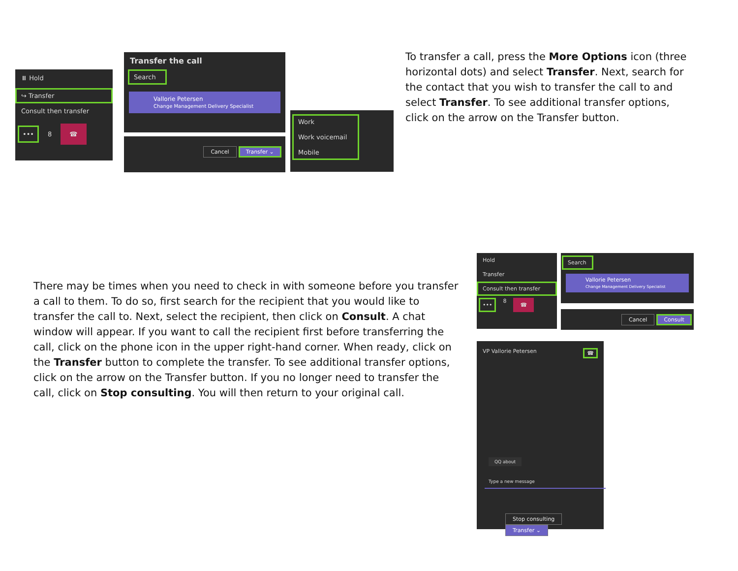⏸ Hold
↪ Transfer
Consult then transfer
••• 8 ☎
Transfer the call
Search
Vallorie Petersen
Change Management Delivery Specialist
Cancel Transfer ⌄
Work
Work voicemail
Mobile
To transfer a call, press the More Options icon (three horizontal dots) and select Transfer. Next, search for the contact that you wish to transfer the call to and select Transfer. To see additional transfer options, click on the arrow on the Transfer button.
There may be times when you need to check in with someone before you transfer a call to them. To do so, first search for the recipient that you would like to transfer the call to. Next, select the recipient, then click on Consult. A chat window will appear. If you want to call the recipient first before transferring the call, click on the phone icon in the upper right-hand corner. When ready, click on the Transfer button to complete the transfer. To see additional transfer options, click on the arrow on the Transfer button. If you no longer need to transfer the call, click on Stop consulting. You will then return to your original call.
Hold
Transfer
Consult then transfer
••• 8 ☎
Search
Vallorie Petersen
Change Management Delivery Specialist
Cancel Consult
VP Vallorie Petersen ☎
QQ about
Type a new message
Stop consulting Transfer ⌄